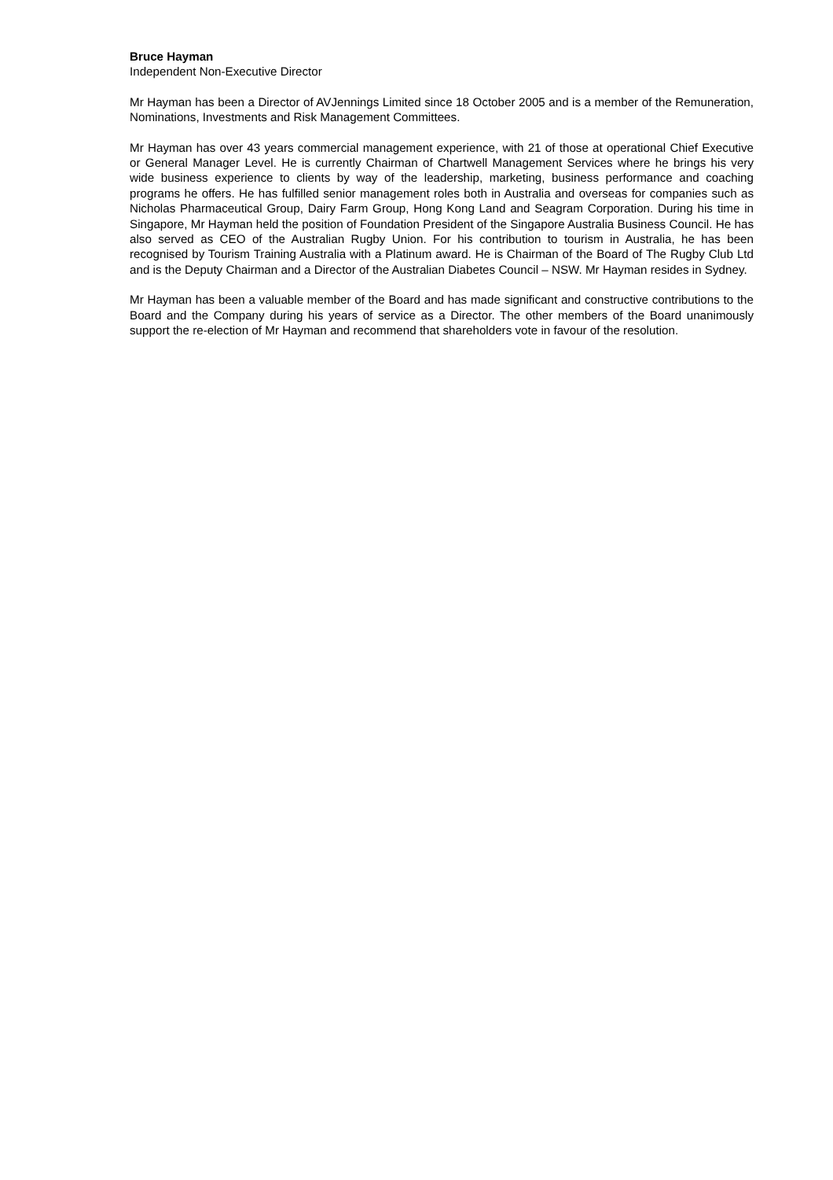Bruce Hayman
Independent Non-Executive Director
Mr Hayman has been a Director of AVJennings Limited since 18 October 2005 and is a member of the Remuneration, Nominations, Investments and Risk Management Committees.
Mr Hayman has over 43 years commercial management experience, with 21 of those at operational Chief Executive or General Manager Level. He is currently Chairman of Chartwell Management Services where he brings his very wide business experience to clients by way of the leadership, marketing, business performance and coaching programs he offers. He has fulfilled senior management roles both in Australia and overseas for companies such as Nicholas Pharmaceutical Group, Dairy Farm Group, Hong Kong Land and Seagram Corporation. During his time in Singapore, Mr Hayman held the position of Foundation President of the Singapore Australia Business Council. He has also served as CEO of the Australian Rugby Union. For his contribution to tourism in Australia, he has been recognised by Tourism Training Australia with a Platinum award. He is Chairman of the Board of The Rugby Club Ltd and is the Deputy Chairman and a Director of the Australian Diabetes Council – NSW. Mr Hayman resides in Sydney.
Mr Hayman has been a valuable member of the Board and has made significant and constructive contributions to the Board and the Company during his years of service as a Director. The other members of the Board unanimously support the re-election of Mr Hayman and recommend that shareholders vote in favour of the resolution.